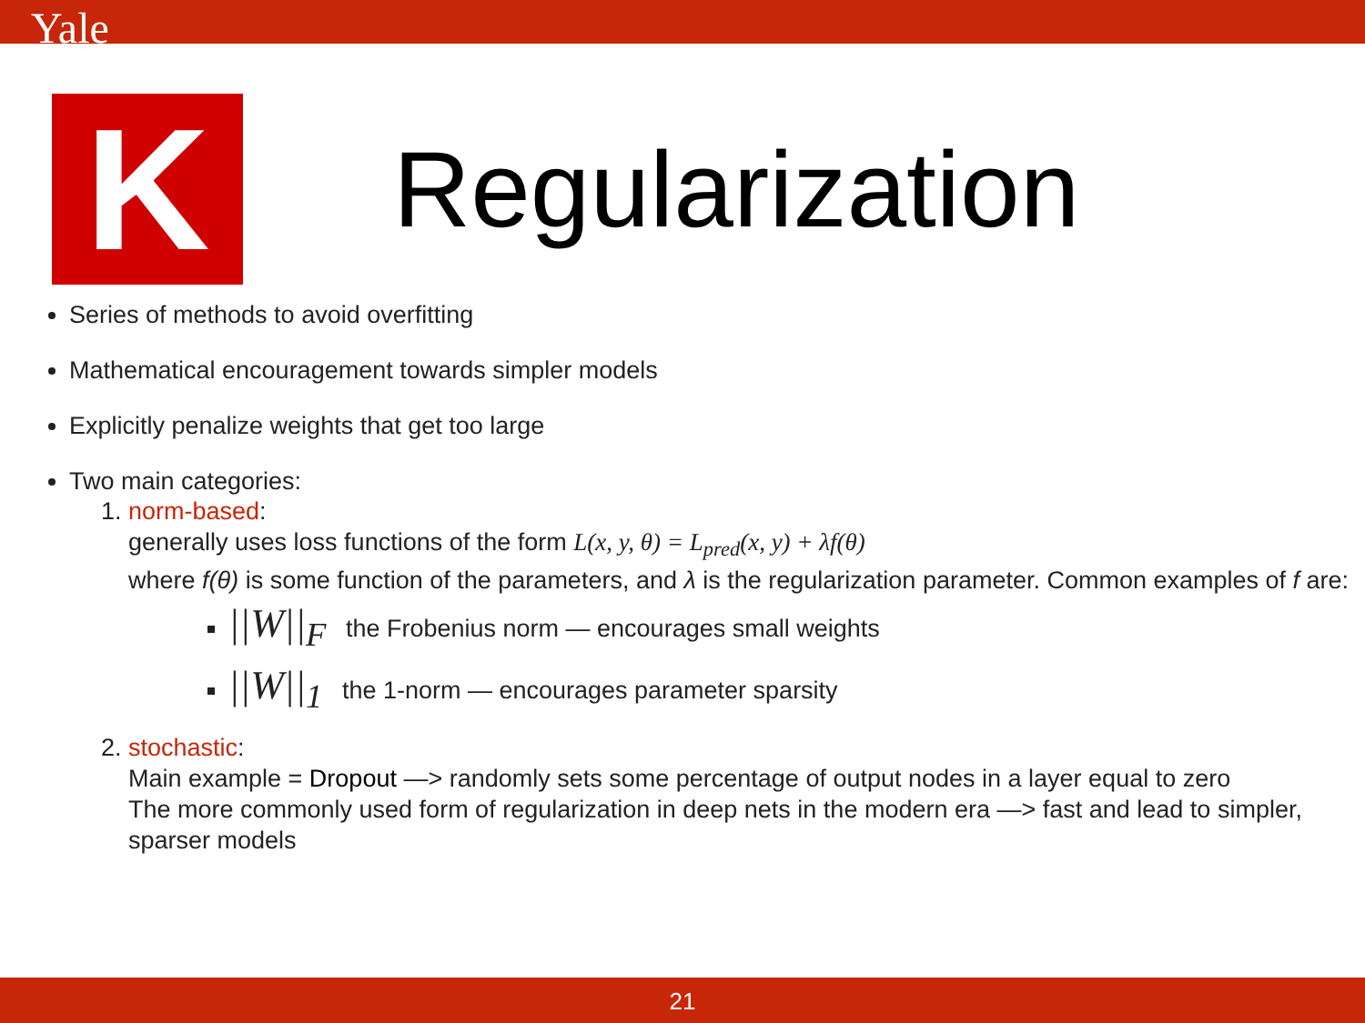Yale
K
Regularization
Series of methods to avoid overfitting
Mathematical encouragement towards simpler models
Explicitly penalize weights that get too large
Two main categories:
1. norm-based:
generally uses loss functions of the form L(x, y, θ) = L<sub>pred</sub>(x, y) + λf(θ)
where f(θ) is some function of the parameters, and λ is the regularization parameter. Common examples of f are:
||W||<sub>F</sub> the Frobenius norm — encourages small weights
||W||<sub>1</sub> the 1-norm — encourages parameter sparsity
2. stochastic:
Main example = Dropout —> randomly sets some percentage of output nodes in a layer equal to zero
The more commonly used form of regularization in deep nets in the modern era —> fast and lead to simpler, sparser models
21